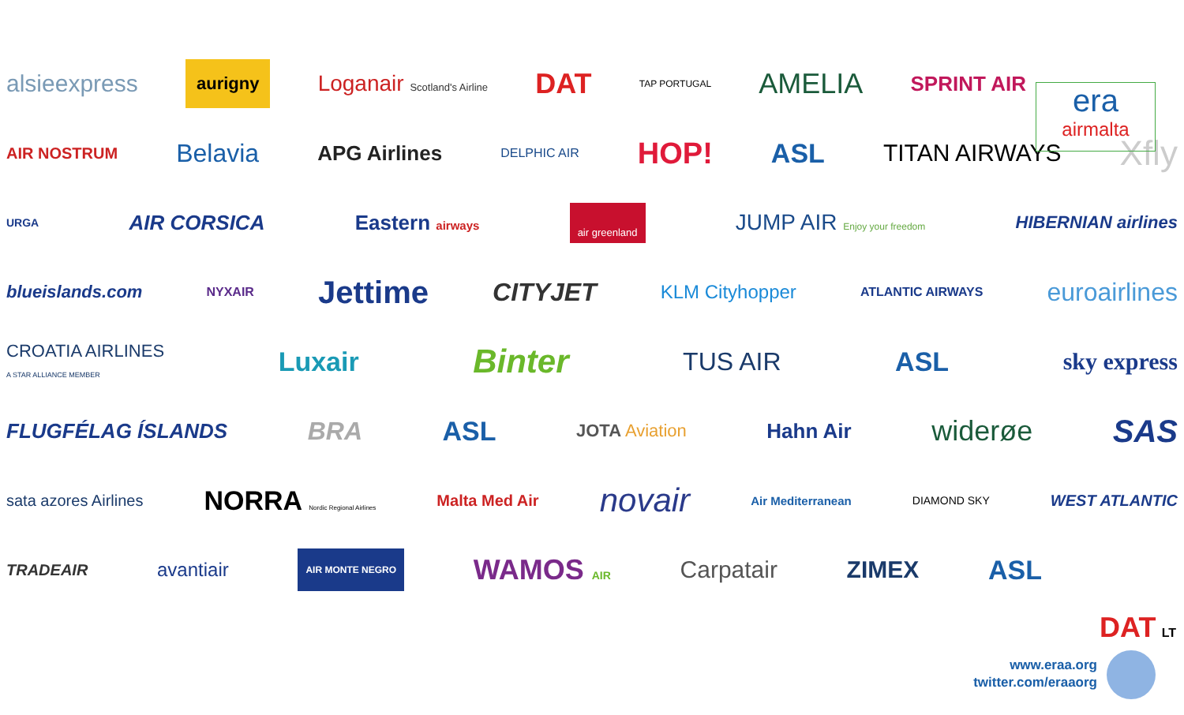era
airmalta
alsieexpress aurigny Loganair Scotland's Airline DAT TAP PORTUGAL AMELIA SPRINT AIR
AIR NOSTRUM Belavia APG Airlines DELPHIC AIR HOP! ASL TITAN AIRWAYS Xfly
URGA AIR CORSICA Eastern airways air greenland JUMP AIR Enjoy your freedom HIBERNIAN airlines
blueislands.com NYXAIR Jettime CITYJET KLM Cityhopper ATLANTIC AIRWAYS euroairlines
CROATIA AIRLINES
A STAR ALLIANCE MEMBER Luxair Binter TUS AIR ASL sky express
FLUGFÉLAG ÍSLANDS BRA ASL JOTA Aviation Hahn Air widerøe SAS
sata azores Airlines NORRA Nordic Regional Airlines Malta Med Air novair Air Mediterranean DIAMOND SKY WEST ATLANTIC
TRADEAIR avantiair AIR MONTE NEGRO WAMOS AIR Carpatair ZIMEX ASL
DAT LT
www.eraa.org
twitter.com/eraaorg